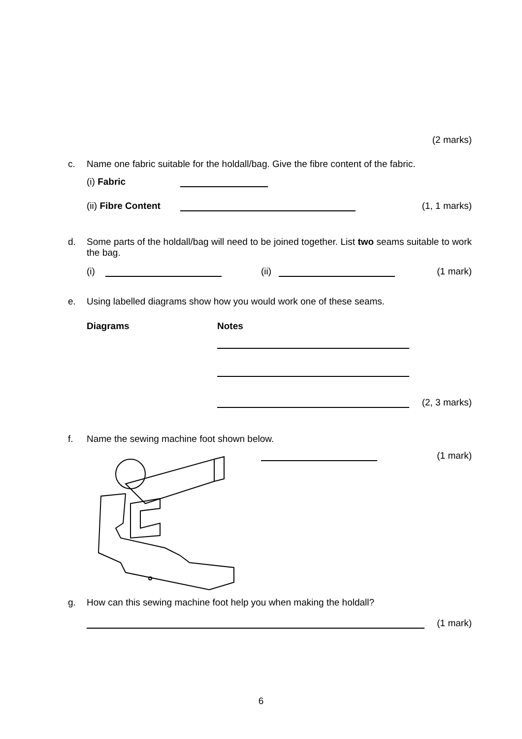(2 marks)
c. Name one fabric suitable for the holdall/bag. Give the fibre content of the fabric.
(i) Fabric
(ii) Fibre Content (1, 1 marks)
d. Some parts of the holdall/bag will need to be joined together. List two seams suitable to work the bag.
(i) (ii) (1 mark)
e. Using labelled diagrams show how you would work one of these seams.
Diagrams Notes
(2, 3 marks)
f. Name the sewing machine foot shown below.
(1 mark)
g. How can this sewing machine foot help you when making the holdall?
(1 mark)
6